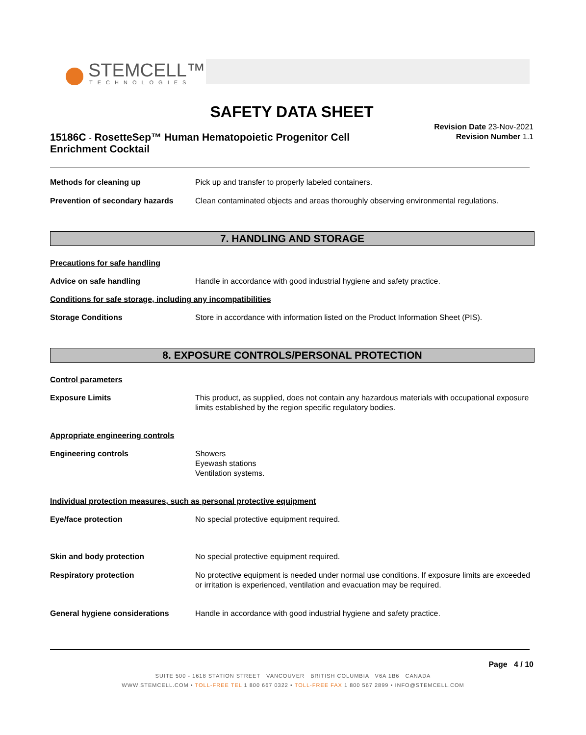STEMCELL™
TECHNOLOGIES
SAFETY DATA SHEET
15186C - RosetteSep™ Human Hematopoietic Progenitor Cell Enrichment Cocktail
Revision Date 23-Nov-2021
Revision Number 1.1
Methods for cleaning up Pick up and transfer to properly labeled containers.
Prevention of secondary hazards
Clean contaminated objects and areas thoroughly observing environmental regulations.
7. HANDLING AND STORAGE
Precautions for safe handling
Advice on safe handling Handle in accordance with good industrial hygiene and safety practice.
Conditions for safe storage, including any incompatibilities
Storage Conditions Store in accordance with information listed on the Product Information Sheet (PIS).
8. EXPOSURE CONTROLS/PERSONAL PROTECTION
Control parameters
Exposure Limits This product, as supplied, does not contain any hazardous materials with occupational exposure limits established by the region specific regulatory bodies.
Appropriate engineering controls
Engineering controls Showers
Eyewash stations
Ventilation systems.
Individual protection measures, such as personal protective equipment
Eye/face protection No special protective equipment required.
Skin and body protection No special protective equipment required.
Respiratory protection No protective equipment is needed under normal use conditions. If exposure limits are exceeded or irritation is experienced, ventilation and evacuation may be required.
General hygiene considerations Handle in accordance with good industrial hygiene and safety practice.
Page 4 / 10
SUITE 500 - 1618 STATION STREET VANCOUVER BRITISH COLUMBIA V6A 1B6 CANADA
WWW.STEMCELL.COM • TOLL-FREE TEL 1 800 667 0322 • TOLL-FREE FAX 1 800 567 2899 • INFO@STEMCELL.COM